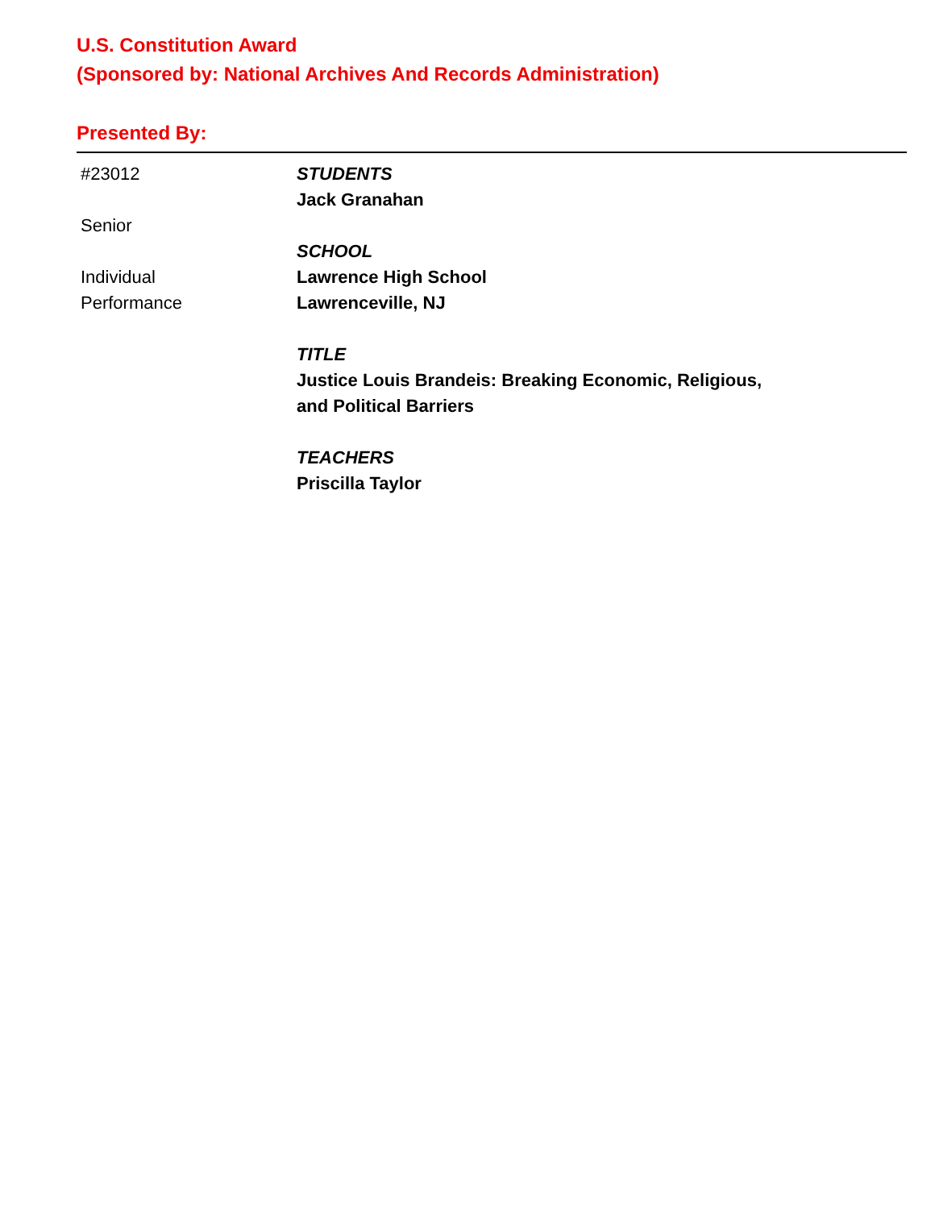U.S. Constitution Award
(Sponsored by: National Archives And Records Administration)
Presented By:
#23012
Senior
Individual
Performance
STUDENTS
Jack Granahan
SCHOOL
Lawrence High School
Lawrenceville, NJ
TITLE
Justice Louis Brandeis: Breaking Economic, Religious,
and Political Barriers
TEACHERS
Priscilla Taylor